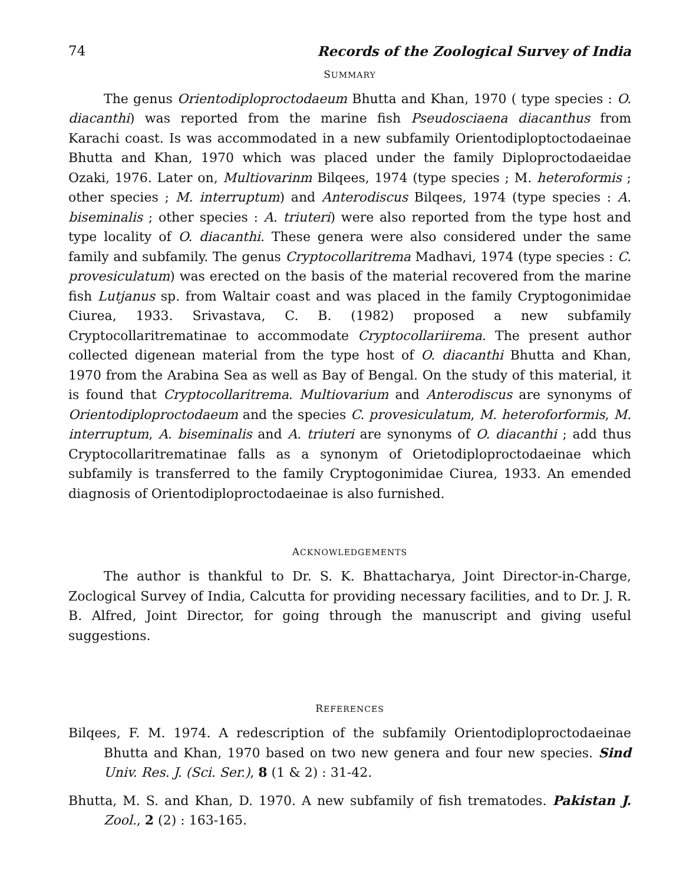74 Records of the Zoological Survey of India
SUMMARY
The genus Orientodiploproctodaeum Bhutta and Khan, 1970 ( type species : O. diacanthi) was reported from the marine fish Pseudosciaena diacanthus from Karachi coast. Is was accommodated in a new subfamily Orientodiploptoctodaeinae Bhutta and Khan, 1970 which was placed under the family Diploproctodaeidae Ozaki, 1976. Later on, Multiovarinm Bilqees, 1974 (type species ; M. heteroformis ; other species ; M. interruptum) and Anterodiscus Bilqees, 1974 (type species : A. biseminalis ; other species : A. triuteri) were also reported from the type host and type locality of O. diacanthi. These genera were also considered under the same family and subfamily. The genus Cryptocollaritrema Madhavi, 1974 (type species : C. provesiculatum) was erected on the basis of the material recovered from the marine fish Lutjanus sp. from Waltair coast and was placed in the family Cryptogonimidae Ciurea, 1933. Srivastava, C. B. (1982) proposed a new subfamily Cryptocollaritrematinae to accommodate Cryptocollariirema. The present author collected digenean material from the type host of O. diacanthi Bhutta and Khan, 1970 from the Arabina Sea as well as Bay of Bengal. On the study of this material, it is found that Cryptocollaritrema. Multiovarium and Anterodiscus are synonyms of Orientodiploproctodaeum and the species C. provesiculatum, M. heteroforformis, M. interruptum, A. biseminalis and A. triuteri are synonyms of O. diacanthi ; add thus Cryptocollaritrematinae falls as a synonym of Orietodiploprocto­daeinae which subfamily is transferred to the family Cryptogonimidae Ciurea, 1933. An emended diagnosis of Orientodiploproctodaeinae is also furnished.
ACKNOWLEDGEMENTS
The author is thankful to Dr. S. K. Bhattacharya, Joint Director-in-Charge, Zoclogical Survey of India, Calcutta for providing necessary facilities, and to Dr. J. R. B. Alfred, Joint Director, for going through the manuscript and giving useful suggestions.
REFERENCES
Bilqees, F. M. 1974. A redescription of the subfamily Orientodiploproctodaeinae Bhutta and Khan, 1970 based on two new genera and four new species. Sind Univ. Res. J. (Sci. Ser.), 8 (1 & 2) : 31-42.
Bhutta, M. S. and Khan, D. 1970. A new subfamily of fish trematodes. Pakistan J. Zool., 2 (2) : 163-165.